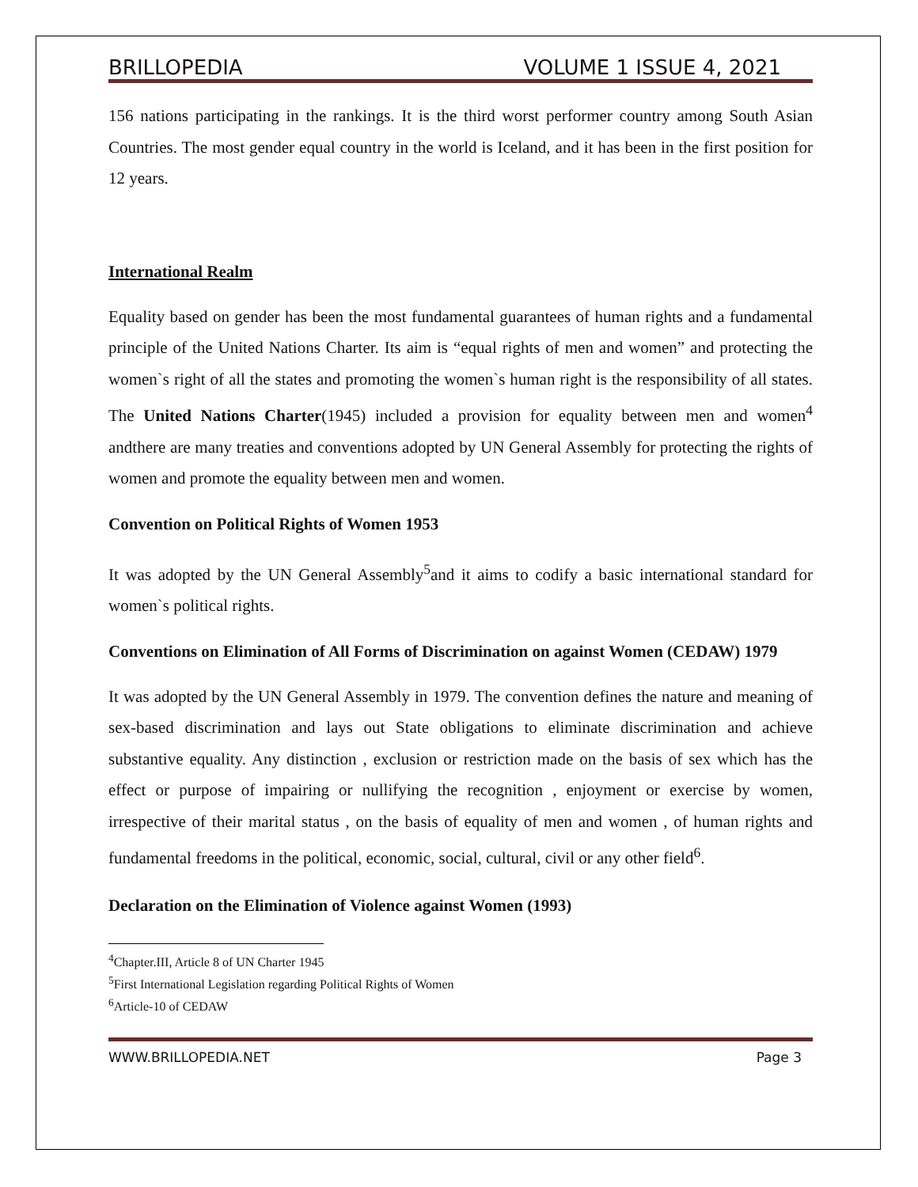BRILLOPEDIA VOLUME 1 ISSUE 4, 2021
156 nations participating in the rankings. It is the third worst performer country among South Asian Countries. The most gender equal country in the world is Iceland, and it has been in the first position for 12 years.
International Realm
Equality based on gender has been the most fundamental guarantees of human rights and a fundamental principle of the United Nations Charter. Its aim is “equal rights of men and women” and protecting the women`s right of all the states and promoting the women`s human right is the responsibility of all states. The United Nations Charter(1945) included a provision for equality between men and women<sup>4</sup> andthere are many treaties and conventions adopted by UN General Assembly for protecting the rights of women and promote the equality between men and women.
Convention on Political Rights of Women 1953
It was adopted by the UN General Assembly<sup>5</sup>and it aims to codify a basic international standard for women`s political rights.
Conventions on Elimination of All Forms of Discrimination on against Women (CEDAW) 1979
It was adopted by the UN General Assembly in 1979. The convention defines the nature and meaning of sex-based discrimination and lays out State obligations to eliminate discrimination and achieve substantive equality. Any distinction , exclusion or restriction made on the basis of sex which has the effect or purpose of impairing or nullifying the recognition , enjoyment or exercise by women, irrespective of their marital status , on the basis of equality of men and women , of human rights and fundamental freedoms in the political, economic, social, cultural, civil or any other field<sup>6</sup>.
Declaration on the Elimination of Violence against Women (1993)
<sup>4</sup> Chapter.III, Article 8 of UN Charter 1945
<sup>5</sup> First International Legislation regarding Political Rights of Women
<sup>6</sup> Article-10 of CEDAW
WWW.BRILLOPEDIA.NET Page 3